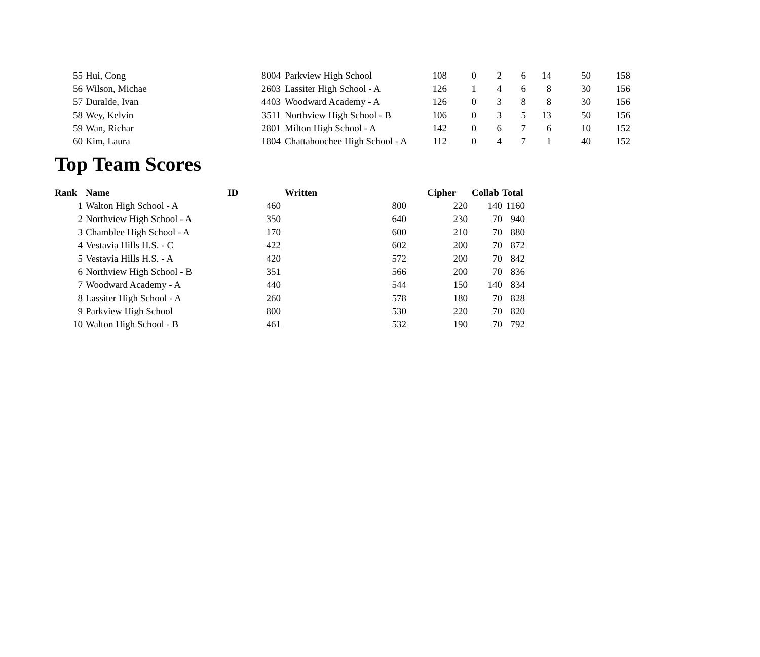| 55 | Hui, Cong | 8004 | Parkview High School | 108 | 0 | 2 | 6 | 14 | 50 | 158 |
| 56 | Wilson, Michae | 2603 | Lassiter High School - A | 126 | 1 | 4 | 6 | 8 | 30 | 156 |
| 57 | Duralde, Ivan | 4403 | Woodward Academy - A | 126 | 0 | 3 | 8 | 8 | 30 | 156 |
| 58 | Wey, Kelvin | 3511 | Northview High School - B | 106 | 0 | 3 | 5 | 13 | 50 | 156 |
| 59 | Wan, Richar | 2801 | Milton High School - A | 142 | 0 | 6 | 7 | 6 | 10 | 152 |
| 60 | Kim, Laura | 1804 | Chattahoochee High School - A | 112 | 0 | 4 | 7 | 1 | 40 | 152 |
Top Team Scores
| Rank | Name | ID | Written | | Cipher | Collab | Total |
| --- | --- | --- | --- | --- | --- | --- | --- |
| 1 | Walton High School - A | 460 | 800 | | 220 | 140 | 1160 |
| 2 | Northview High School - A | 350 | 640 | | 230 | 70 | 940 |
| 3 | Chamblee High School - A | 170 | 600 | | 210 | 70 | 880 |
| 4 | Vestavia Hills H.S. - C | 422 | 602 | | 200 | 70 | 872 |
| 5 | Vestavia Hills H.S. - A | 420 | 572 | | 200 | 70 | 842 |
| 6 | Northview High School - B | 351 | 566 | | 200 | 70 | 836 |
| 7 | Woodward Academy - A | 440 | 544 | | 150 | 140 | 834 |
| 8 | Lassiter High School - A | 260 | 578 | | 180 | 70 | 828 |
| 9 | Parkview High School | 800 | 530 | | 220 | 70 | 820 |
| 10 | Walton High School - B | 461 | 532 | | 190 | 70 | 792 |